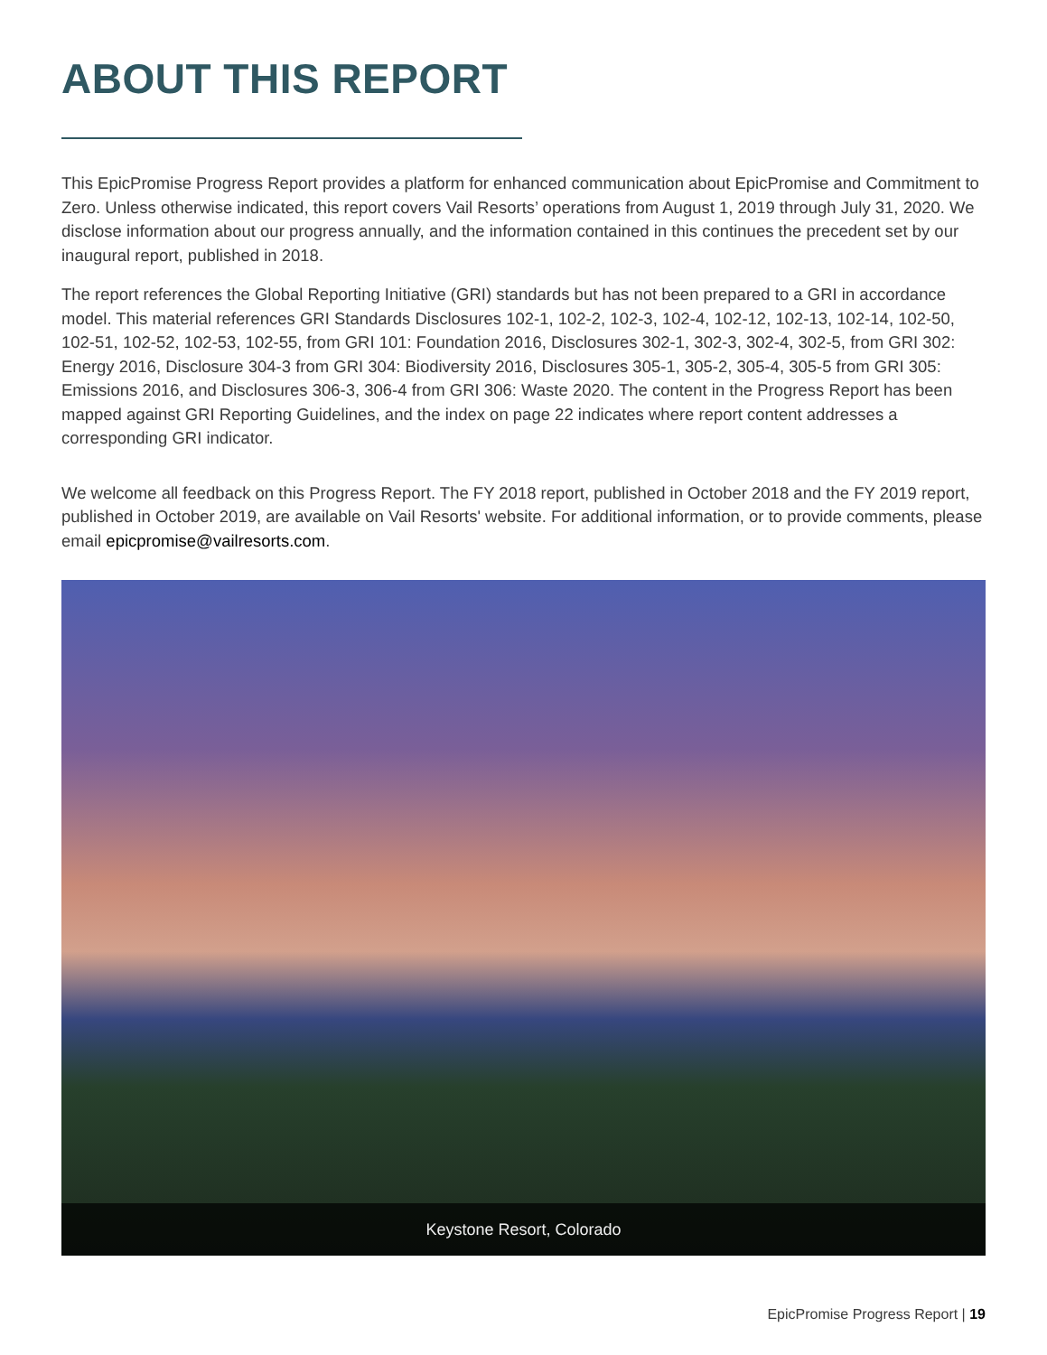ABOUT THIS REPORT
This EpicPromise Progress Report provides a platform for enhanced communication about EpicPromise and Commitment to Zero. Unless otherwise indicated, this report covers Vail Resorts’ operations from August 1, 2019 through July 31, 2020. We disclose information about our progress annually, and the information contained in this continues the precedent set by our inaugural report, published in 2018.
The report references the Global Reporting Initiative (GRI) standards but has not been prepared to a GRI in accordance model. This material references GRI Standards Disclosures 102-1, 102-2, 102-3, 102-4, 102-12, 102-13, 102-14, 102-50, 102-51, 102-52, 102-53, 102-55, from GRI 101: Foundation 2016, Disclosures 302-1, 302-3, 302-4, 302-5, from GRI 302: Energy 2016, Disclosure 304-3 from GRI 304: Biodiversity 2016, Disclosures 305-1, 305-2, 305-4, 305-5 from GRI 305: Emissions 2016, and Disclosures 306-3, 306-4 from GRI 306: Waste 2020. The content in the Progress Report has been mapped against GRI Reporting Guidelines, and the index on page 22 indicates where report content addresses a corresponding GRI indicator.
We welcome all feedback on this Progress Report. The FY 2018 report, published in October 2018 and the FY 2019 report, published in October 2019, are available on Vail Resorts' website. For additional information, or to provide comments, please email epicpromise@vailresorts.com.
Keystone Resort, Colorado
EpicPromise Progress Report | 19